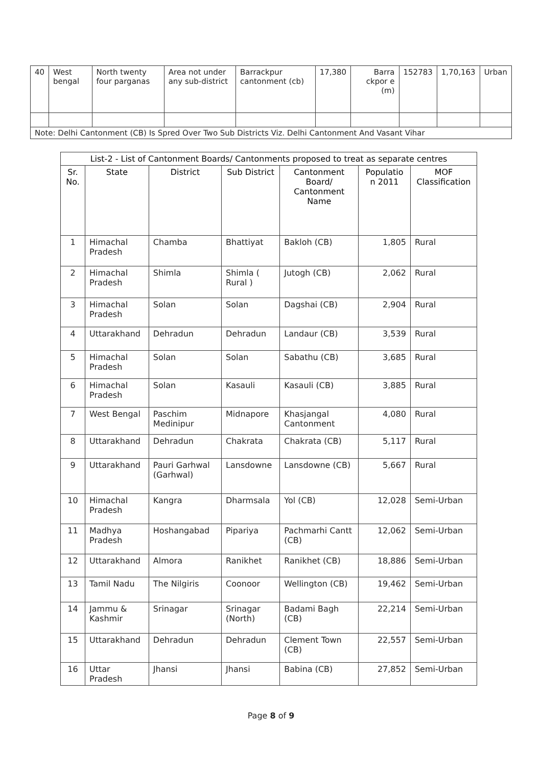| 40 | West bengal | North twenty four parganas | Area not under any sub-district | Barrackpur cantonment (cb) | 17,380 | Barra ckpor e (m) | 152783 | 1,70,163 | Urban |
| Note: Delhi Cantonment (CB) Is Spred Over Two Sub Districts Viz. Delhi Cantonment And Vasant Vihar | | | | | | | | | |
| List-2 - List of Cantonment Boards/ Cantonments proposed to treat as separate centres | | | | | | |
| --- | --- | --- | --- | --- | --- | --- |
| Sr. No. | State | District | Sub District | Cantonment Board/ Cantonment Name | Populatio n 2011 | MOF Classification |
| 1 | Himachal Pradesh | Chamba | Bhattiyat | Bakloh (CB) | 1,805 | Rural |
| 2 | Himachal Pradesh | Shimla | Shimla ( Rural ) | Jutogh (CB) | 2,062 | Rural |
| 3 | Himachal Pradesh | Solan | Solan | Dagshai (CB) | 2,904 | Rural |
| 4 | Uttarakhand | Dehradun | Dehradun | Landaur (CB) | 3,539 | Rural |
| 5 | Himachal Pradesh | Solan | Solan | Sabathu (CB) | 3,685 | Rural |
| 6 | Himachal Pradesh | Solan | Kasauli | Kasauli (CB) | 3,885 | Rural |
| 7 | West Bengal | Paschim Medinipur | Midnapore | Khasjangal Cantonment | 4,080 | Rural |
| 8 | Uttarakhand | Dehradun | Chakrata | Chakrata (CB) | 5,117 | Rural |
| 9 | Uttarakhand | Pauri Garhwal (Garhwal) | Lansdowne | Lansdowne (CB) | 5,667 | Rural |
| 10 | Himachal Pradesh | Kangra | Dharmsala | Yol (CB) | 12,028 | Semi-Urban |
| 11 | Madhya Pradesh | Hoshangabad | Pipariya | Pachmarhi Cantt (CB) | 12,062 | Semi-Urban |
| 12 | Uttarakhand | Almora | Ranikhet | Ranikhet (CB) | 18,886 | Semi-Urban |
| 13 | Tamil Nadu | The Nilgiris | Coonoor | Wellington (CB) | 19,462 | Semi-Urban |
| 14 | Jammu & Kashmir | Srinagar | Srinagar (North) | Badami Bagh (CB) | 22,214 | Semi-Urban |
| 15 | Uttarakhand | Dehradun | Dehradun | Clement Town (CB) | 22,557 | Semi-Urban |
| 16 | Uttar Pradesh | Jhansi | Jhansi | Babina (CB) | 27,852 | Semi-Urban |
Page 8 of 9